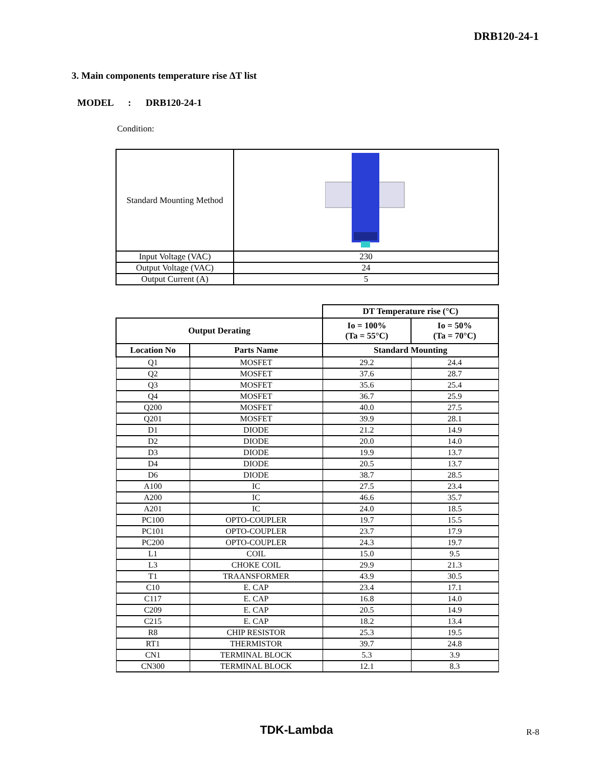DRB120-24-1
3. Main components temperature rise ΔT list
MODEL : DRB120-24-1
Condition:
| Standard Mounting Method | |
| Input Voltage (VAC) | 230 |
| Output Voltage (VAC) | 24 |
| Output Current (A) | 5 |
| | | DT Temperature rise (°C) | |
| --- | --- | --- | --- |
| Output Derating | | Io = 100% (Ta = 55°C) | Io = 50% (Ta = 70°C) |
| Location No | Parts Name | Standard Mounting | |
| Q1 | MOSFET | 29.2 | 24.4 |
| Q2 | MOSFET | 37.6 | 28.7 |
| Q3 | MOSFET | 35.6 | 25.4 |
| Q4 | MOSFET | 36.7 | 25.9 |
| Q200 | MOSFET | 40.0 | 27.5 |
| Q201 | MOSFET | 39.9 | 28.1 |
| D1 | DIODE | 21.2 | 14.9 |
| D2 | DIODE | 20.0 | 14.0 |
| D3 | DIODE | 19.9 | 13.7 |
| D4 | DIODE | 20.5 | 13.7 |
| D6 | DIODE | 38.7 | 28.5 |
| A100 | IC | 27.5 | 23.4 |
| A200 | IC | 46.6 | 35.7 |
| A201 | IC | 24.0 | 18.5 |
| PC100 | OPTO-COUPLER | 19.7 | 15.5 |
| PC101 | OPTO-COUPLER | 23.7 | 17.9 |
| PC200 | OPTO-COUPLER | 24.3 | 19.7 |
| L1 | COIL | 15.0 | 9.5 |
| L3 | CHOKE COIL | 29.9 | 21.3 |
| T1 | TRAANSFORMER | 43.9 | 30.5 |
| C10 | E. CAP | 23.4 | 17.1 |
| C117 | E. CAP | 16.8 | 14.0 |
| C209 | E. CAP | 20.5 | 14.9 |
| C215 | E. CAP | 18.2 | 13.4 |
| R8 | CHIP RESISTOR | 25.3 | 19.5 |
| RT1 | THERMISTOR | 39.7 | 24.8 |
| CN1 | TERMINAL BLOCK | 5.3 | 3.9 |
| CN300 | TERMINAL BLOCK | 12.1 | 8.3 |
TDK-Lambda R-8